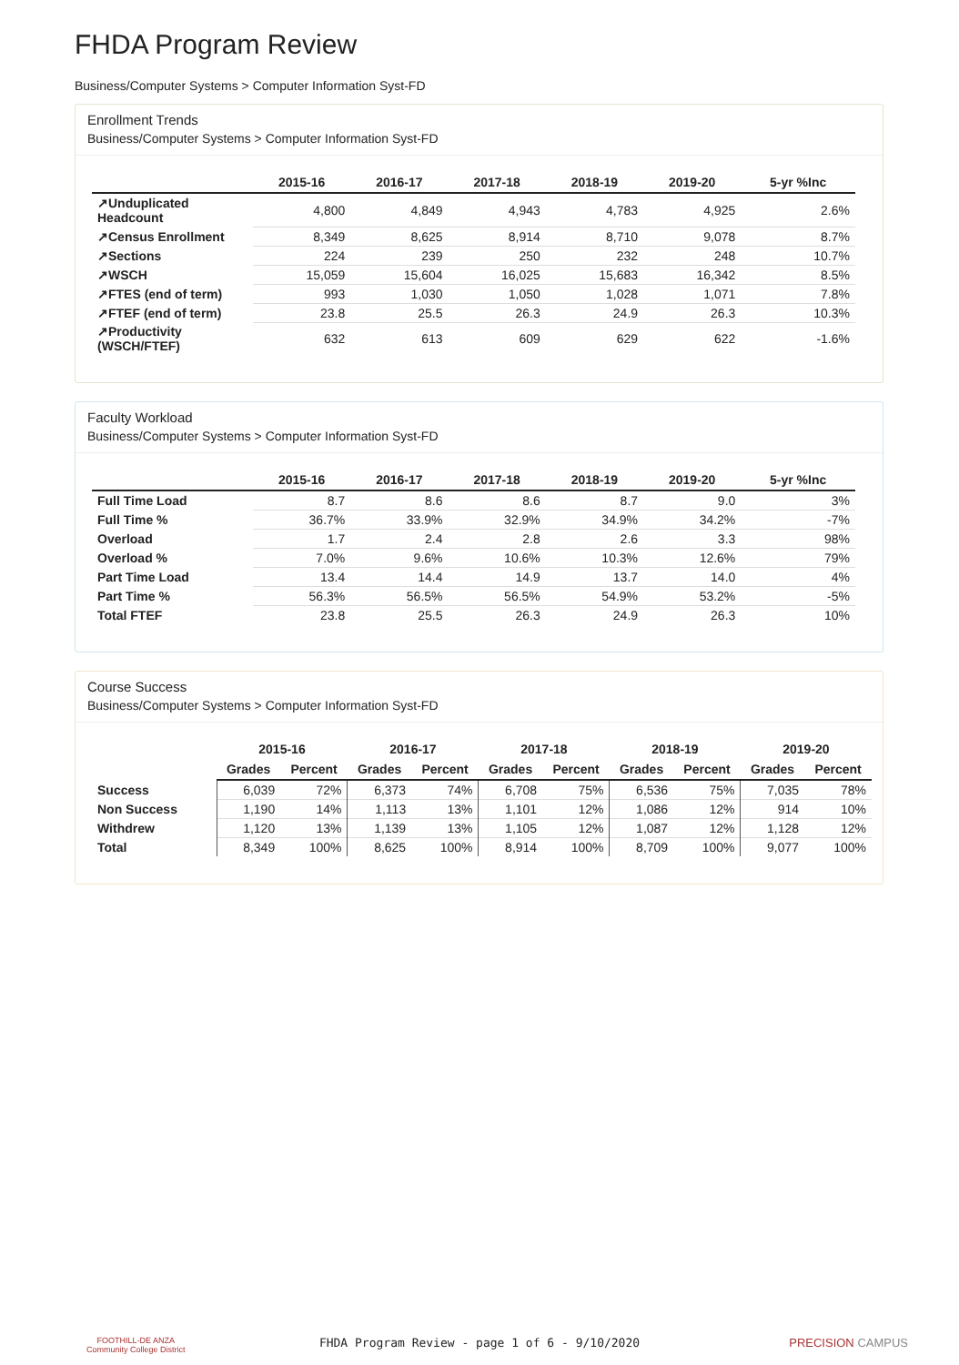FHDA Program Review
Business/Computer Systems > Computer Information Syst-FD
Enrollment Trends
Business/Computer Systems > Computer Information Syst-FD
| | 2015-16 | 2016-17 | 2017-18 | 2018-19 | 2019-20 | 5-yr %Inc |
| --- | --- | --- | --- | --- | --- | --- |
| ↗Unduplicated Headcount | 4,800 | 4,849 | 4,943 | 4,783 | 4,925 | 2.6% |
| ↗Census Enrollment | 8,349 | 8,625 | 8,914 | 8,710 | 9,078 | 8.7% |
| ↗Sections | 224 | 239 | 250 | 232 | 248 | 10.7% |
| ↗WSCH | 15,059 | 15,604 | 16,025 | 15,683 | 16,342 | 8.5% |
| ↗FTES (end of term) | 993 | 1,030 | 1,050 | 1,028 | 1,071 | 7.8% |
| ↗FTEF (end of term) | 23.8 | 25.5 | 26.3 | 24.9 | 26.3 | 10.3% |
| ↗Productivity (WSCH/FTEF) | 632 | 613 | 609 | 629 | 622 | -1.6% |
Faculty Workload
Business/Computer Systems > Computer Information Syst-FD
| | 2015-16 | 2016-17 | 2017-18 | 2018-19 | 2019-20 | 5-yr %Inc |
| --- | --- | --- | --- | --- | --- | --- |
| Full Time Load | 8.7 | 8.6 | 8.6 | 8.7 | 9.0 | 3% |
| Full Time % | 36.7% | 33.9% | 32.9% | 34.9% | 34.2% | -7% |
| Overload | 1.7 | 2.4 | 2.8 | 2.6 | 3.3 | 98% |
| Overload % | 7.0% | 9.6% | 10.6% | 10.3% | 12.6% | 79% |
| Part Time Load | 13.4 | 14.4 | 14.9 | 13.7 | 14.0 | 4% |
| Part Time % | 56.3% | 56.5% | 56.5% | 54.9% | 53.2% | -5% |
| Total FTEF | 23.8 | 25.5 | 26.3 | 24.9 | 26.3 | 10% |
Course Success
Business/Computer Systems > Computer Information Syst-FD
| | 2015-16 | | 2016-17 | | 2017-18 | | 2018-19 | | 2019-20 | |
| --- | --- | --- | --- | --- | --- | --- | --- | --- | --- | --- |
| | Grades | Percent | Grades | Percent | Grades | Percent | Grades | Percent | Grades | Percent |
| Success | 6,039 | 72% | 6,373 | 74% | 6,708 | 75% | 6,536 | 75% | 7,035 | 78% |
| Non Success | 1,190 | 14% | 1,113 | 13% | 1,101 | 12% | 1,086 | 12% | 914 | 10% |
| Withdrew | 1,120 | 13% | 1,139 | 13% | 1,105 | 12% | 1,087 | 12% | 1,128 | 12% |
| Total | 8,349 | 100% | 8,625 | 100% | 8,914 | 100% | 8,709 | 100% | 9,077 | 100% |
FOOTHILL-DE ANZA
Community College District FHDA Program Review - page 1 of 6 - 9/10/2020 PRECISION CAMPUS